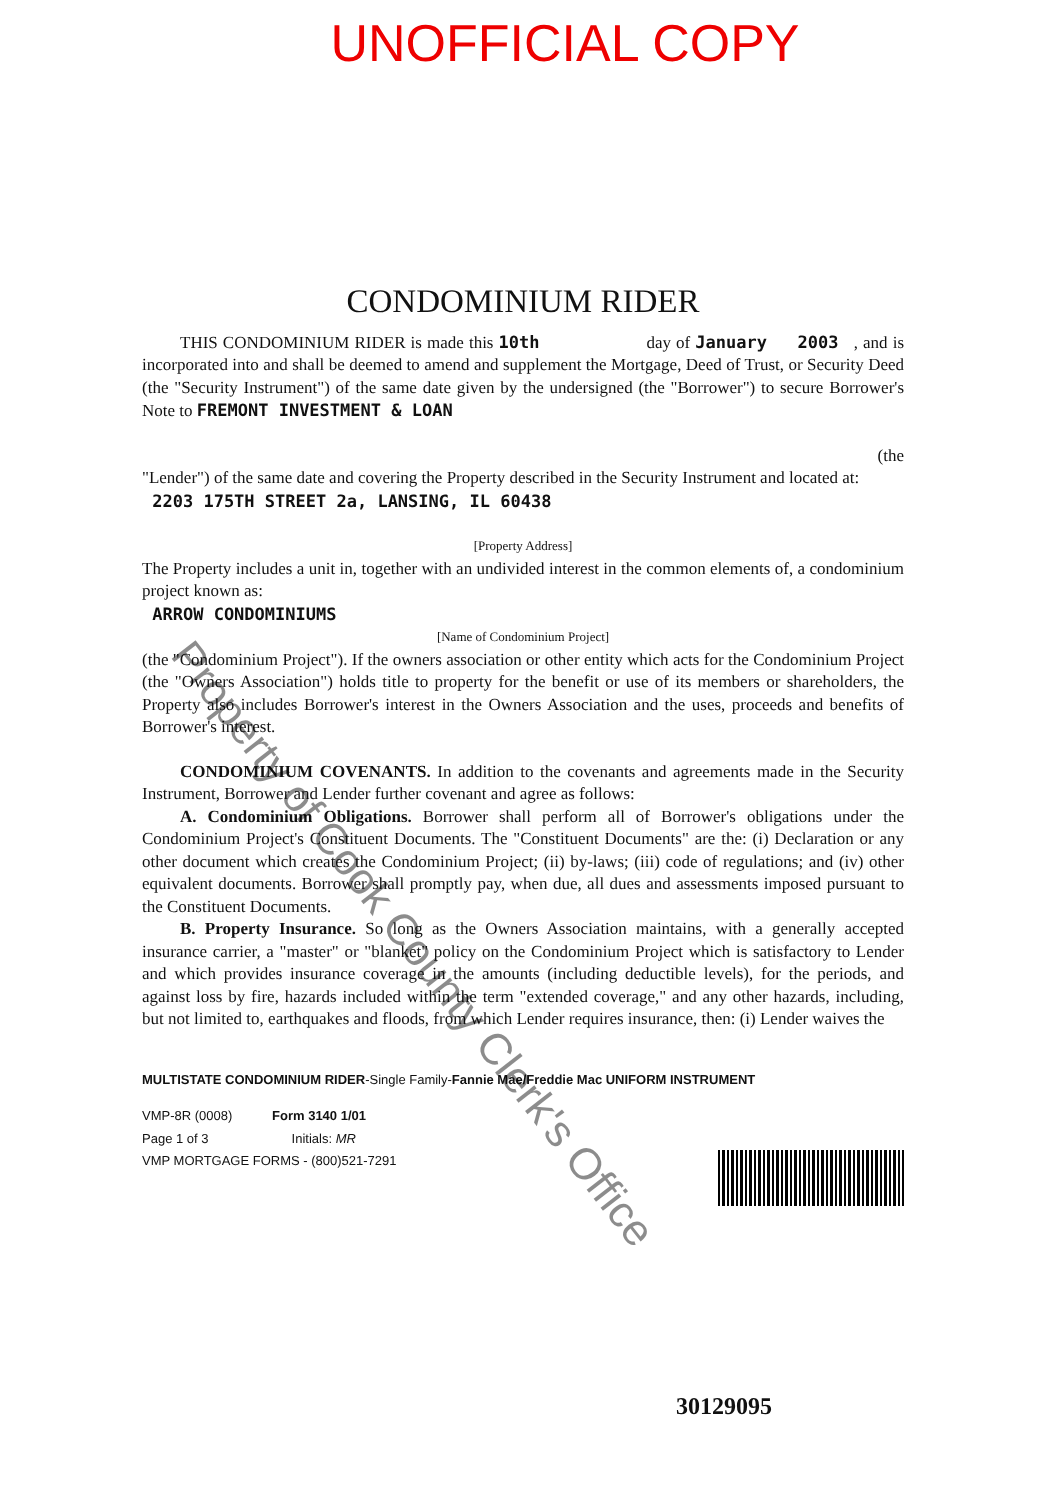UNOFFICIAL COPY
CONDOMINIUM RIDER
THIS CONDOMINIUM RIDER is made this 10th day of January 2003 , and is incorporated into and shall be deemed to amend and supplement the Mortgage, Deed of Trust, or Security Deed (the "Security Instrument") of the same date given by the undersigned (the "Borrower") to secure Borrower's Note to FREMONT INVESTMENT & LOAN
(the
"Lender") of the same date and covering the Property described in the Security Instrument and located at:
2203 175TH STREET 2a, LANSING, IL 60438
[Property Address]
The Property includes a unit in, together with an undivided interest in the common elements of, a condominium project known as:
ARROW CONDOMINIUMS
[Name of Condominium Project]
(the "Condominium Project"). If the owners association or other entity which acts for the Condominium Project (the "Owners Association") holds title to property for the benefit or use of its members or shareholders, the Property also includes Borrower's interest in the Owners Association and the uses, proceeds and benefits of Borrower's interest.
CONDOMINIUM COVENANTS. In addition to the covenants and agreements made in the Security Instrument, Borrower and Lender further covenant and agree as follows:
A. Condominium Obligations. Borrower shall perform all of Borrower's obligations under the Condominium Project's Constituent Documents. The "Constituent Documents" are the: (i) Declaration or any other document which creates the Condominium Project; (ii) by-laws; (iii) code of regulations; and (iv) other equivalent documents. Borrower shall promptly pay, when due, all dues and assessments imposed pursuant to the Constituent Documents.
B. Property Insurance. So long as the Owners Association maintains, with a generally accepted insurance carrier, a "master" or "blanket" policy on the Condominium Project which is satisfactory to Lender and which provides insurance coverage in the amounts (including deductible levels), for the periods, and against loss by fire, hazards included within the term "extended coverage," and any other hazards, including, but not limited to, earthquakes and floods, from which Lender requires insurance, then: (i) Lender waives the
MULTISTATE CONDOMINIUM RIDER-Single Family-Fannie Mae/Freddie Mac UNIFORM INSTRUMENT
VMP-8R (0008) Form 3140 1/01
Page 1 of 3 Initials: MR
VMP MORTGAGE FORMS - (800)521-7291
Property of Cook County Clerk's Office
30129095